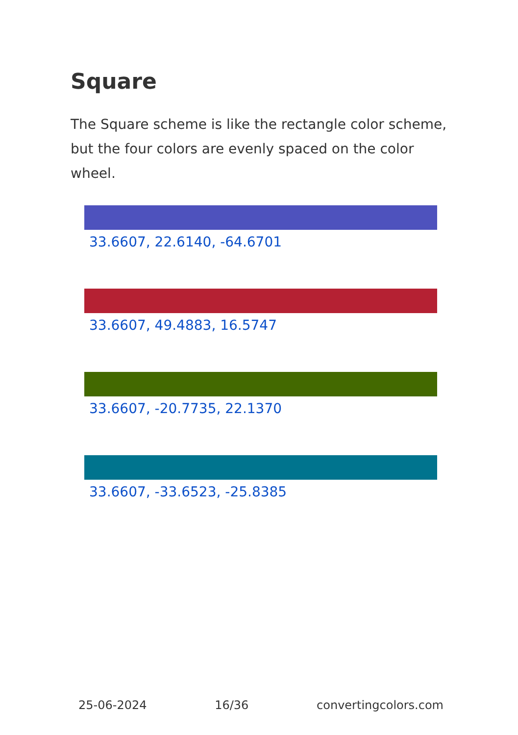Square
The Square scheme is like the rectangle color scheme, but the four colors are evenly spaced on the color wheel.
33.6607, 22.6140, -64.6701
33.6607, 49.4883, 16.5747
33.6607, -20.7735, 22.1370
33.6607, -33.6523, -25.8385
25-06-2024 16/36 convertingcolors.com